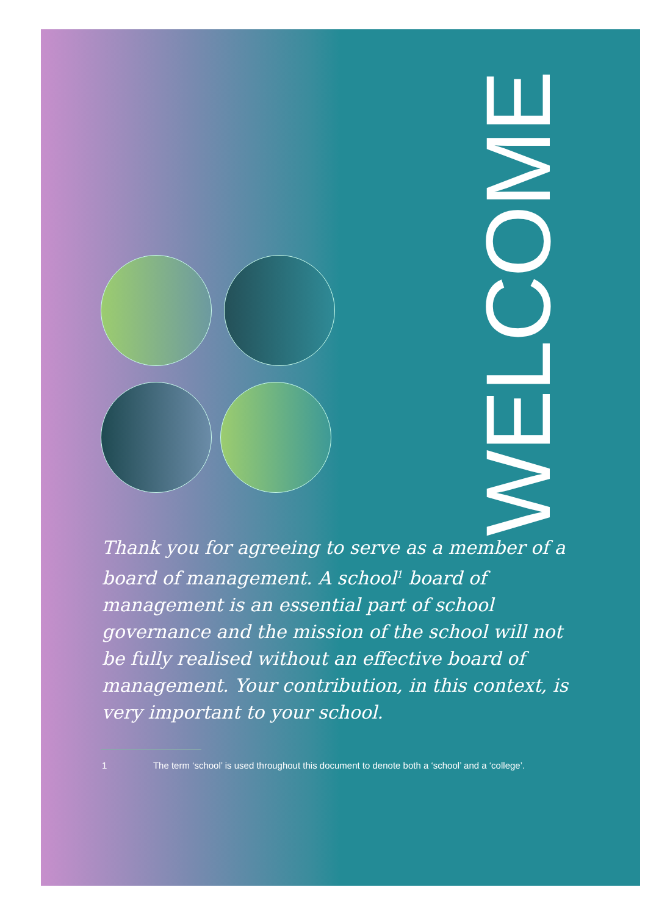WELCOME
Thank you for agreeing to serve as a member of a board of management. A school<sup>1</sup> board of management is an essential part of school governance and the mission of the school will not be fully realised without an effective board of management. Your contribution, in this context, is very important to your school.
1 The term ‘school’ is used throughout this document to denote both a ‘school’ and a ‘college’.